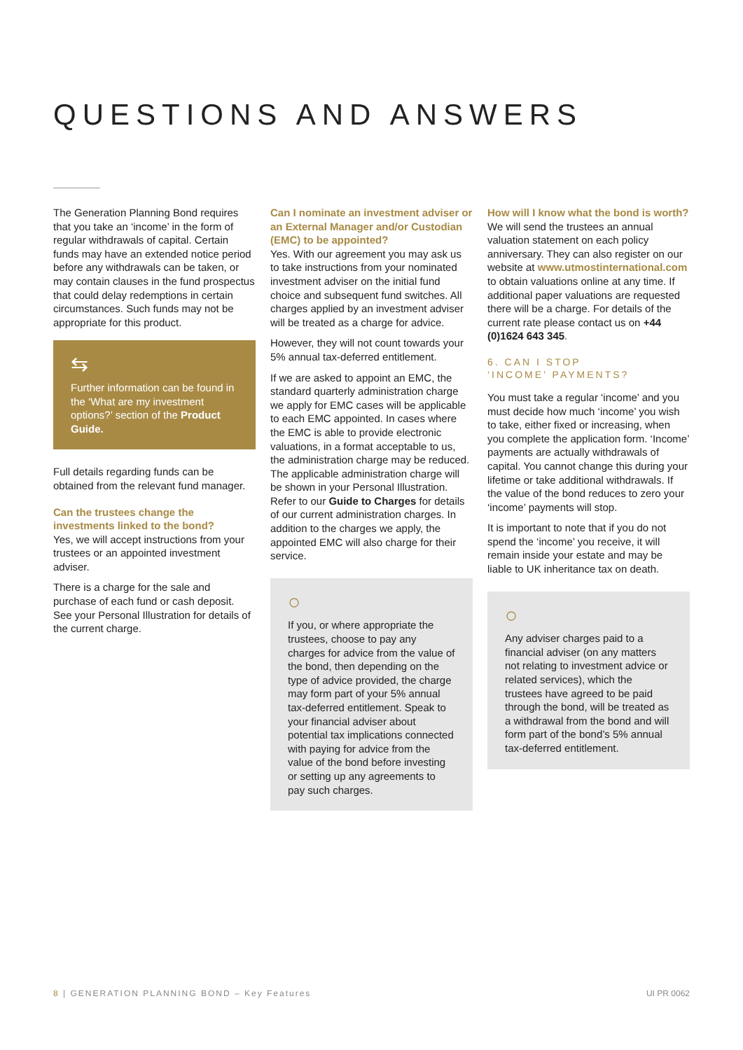QUESTIONS AND ANSWERS
The Generation Planning Bond requires that you take an ‘income’ in the form of regular withdrawals of capital. Certain funds may have an extended notice period before any withdrawals can be taken, or may contain clauses in the fund prospectus that could delay redemptions in certain circumstances. Such funds may not be appropriate for this product.
⇆
Further information can be found in the ‘What are my investment options?’ section of the Product Guide.
Full details regarding funds can be obtained from the relevant fund manager.
Can the trustees change the investments linked to the bond?
Yes, we will accept instructions from your trustees or an appointed investment adviser.
There is a charge for the sale and purchase of each fund or cash deposit. See your Personal Illustration for details of the current charge.
Can I nominate an investment adviser or an External Manager and/or Custodian (EMC) to be appointed?
Yes. With our agreement you may ask us to take instructions from your nominated investment adviser on the initial fund choice and subsequent fund switches. All charges applied by an investment adviser will be treated as a charge for advice.
However, they will not count towards your 5% annual tax-deferred entitlement.
If we are asked to appoint an EMC, the standard quarterly administration charge we apply for EMC cases will be applicable to each EMC appointed. In cases where the EMC is able to provide electronic valuations, in a format acceptable to us, the administration charge may be reduced. The applicable administration charge will be shown in your Personal Illustration. Refer to our Guide to Charges for details of our current administration charges. In addition to the charges we apply, the appointed EMC will also charge for their service.
○
If you, or where appropriate the trustees, choose to pay any charges for advice from the value of the bond, then depending on the type of advice provided, the charge may form part of your 5% annual tax-deferred entitlement. Speak to your financial adviser about potential tax implications connected with paying for advice from the value of the bond before investing or setting up any agreements to pay such charges.
How will I know what the bond is worth?
We will send the trustees an annual valuation statement on each policy anniversary. They can also register on our website at www.utmostinternational.com to obtain valuations online at any time. If additional paper valuations are requested there will be a charge. For details of the current rate please contact us on +44 (0)1624 643 345.
6. CAN I STOP
‘INCOME’ PAYMENTS?
You must take a regular ‘income’ and you must decide how much ‘income’ you wish to take, either fixed or increasing, when you complete the application form. ‘Income’ payments are actually withdrawals of capital. You cannot change this during your lifetime or take additional withdrawals. If the value of the bond reduces to zero your ‘income’ payments will stop.
It is important to note that if you do not spend the ‘income’ you receive, it will remain inside your estate and may be liable to UK inheritance tax on death.
○
Any adviser charges paid to a financial adviser (on any matters not relating to investment advice or related services), which the trustees have agreed to be paid through the bond, will be treated as a withdrawal from the bond and will form part of the bond’s 5% annual tax-deferred entitlement.
8 | GENERATION PLANNING BOND – Key Features UI PR 0062